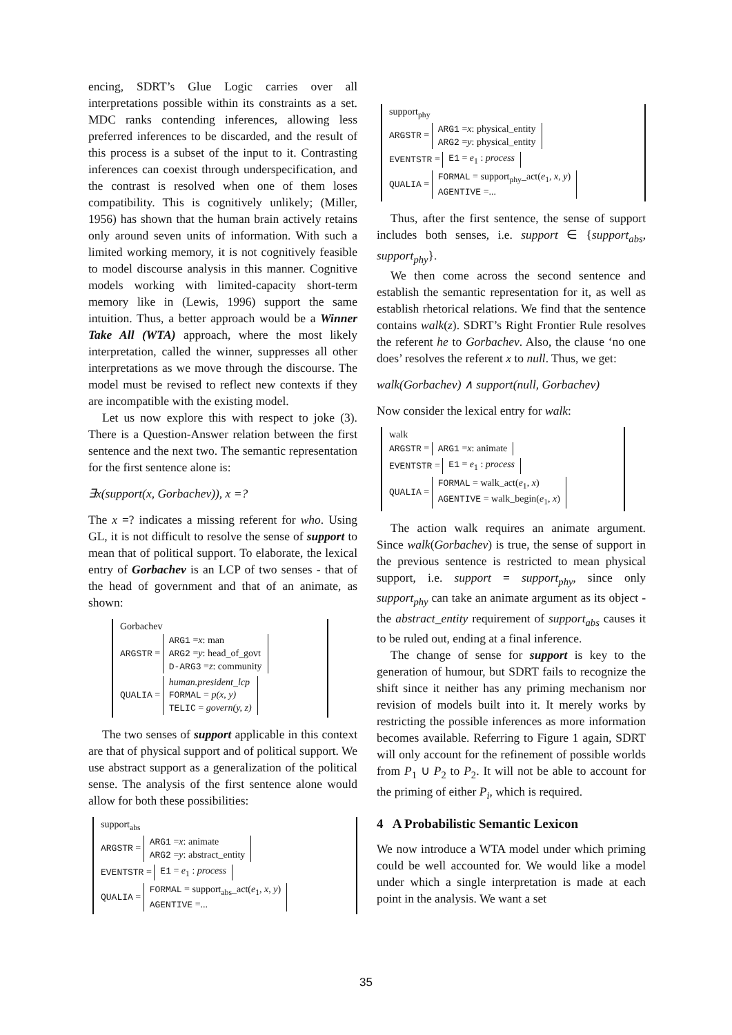encing, SDRT’s Glue Logic carries over all interpretations possible within its constraints as a set. MDC ranks contending inferences, allowing less preferred inferences to be discarded, and the result of this process is a subset of the input to it. Contrasting inferences can coexist through underspecification, and the contrast is resolved when one of them loses compatibility. This is cognitively unlikely; (Miller, 1956) has shown that the human brain actively retains only around seven units of information. With such a limited working memory, it is not cognitively feasible to model discourse analysis in this manner. Cognitive models working with limited-capacity short-term memory like in (Lewis, 1996) support the same intuition. Thus, a better approach would be a Winner Take All (WTA) approach, where the most likely interpretation, called the winner, suppresses all other interpretations as we move through the discourse. The model must be revised to reflect new contexts if they are incompatible with the existing model.
Let us now explore this with respect to joke (3). There is a Question-Answer relation between the first sentence and the next two. The semantic representation for the first sentence alone is:
∃x(support(x, Gorbachev)), x =?
The x =? indicates a missing referent for who. Using GL, it is not difficult to resolve the sense of support to mean that of political support. To elaborate, the lexical entry of Gorbachev is an LCP of two senses - that of the head of government and that of an animate, as shown:
Gorbachev
ARGSTR = ARG1 =x: man
ARG2 =y: head_of_govt
D-ARG3 =z: community
QUALIA = human.president_lcp
FORMAL = p(x, y)
TELIC = govern(y, z)
The two senses of support applicable in this context are that of physical support and of political support. We use abstract support as a generalization of the political sense. The analysis of the first sentence alone would allow for both these possibilities:
support<sub>abs</sub>
ARGSTR = ARG1 =x: animate
ARG2 =y: abstract_entity
EVENTSTR = E1 = e<sub>1</sub> : process
QUALIA = FORMAL = support<sub>abs</sub>_act(e<sub>1</sub>, x, y)
AGENTIVE =...
support<sub>phy</sub>
ARGSTR = ARG1 =x: physical_entity
ARG2 =y: physical_entity
EVENTSTR = E1 = e<sub>1</sub> : process
QUALIA = FORMAL = support<sub>phy</sub>_act(e<sub>1</sub>, x, y)
AGENTIVE =...
Thus, after the first sentence, the sense of support includes both senses, i.e. support ∈ {support<sub>abs</sub>, support<sub>phy</sub>}.
We then come across the second sentence and establish the semantic representation for it, as well as establish rhetorical relations. We find that the sentence contains walk(z). SDRT’s Right Frontier Rule resolves the referent he to Gorbachev. Also, the clause ‘no one does’ resolves the referent x to null. Thus, we get:
walk(Gorbachev) ∧ support(null, Gorbachev)
Now consider the lexical entry for walk:
walk
ARGSTR = ARG1 =x: animate
EVENTSTR = E1 = e<sub>1</sub> : process
QUALIA = FORMAL = walk_act(e<sub>1</sub>, x)
AGENTIVE = walk_begin(e<sub>1</sub>, x)
The action walk requires an animate argument. Since walk(Gorbachev) is true, the sense of support in the previous sentence is restricted to mean physical support, i.e. support = support<sub>phy</sub>, since only support<sub>phy</sub> can take an animate argument as its object - the abstract_entity requirement of support<sub>abs</sub> causes it to be ruled out, ending at a final inference.
The change of sense for support is key to the generation of humour, but SDRT fails to recognize the shift since it neither has any priming mechanism nor revision of models built into it. It merely works by restricting the possible inferences as more information becomes available. Referring to Figure 1 again, SDRT will only account for the refinement of possible worlds from P<sub>1</sub> ∪ P<sub>2</sub> to P<sub>2</sub>. It will not be able to account for the priming of either P<sub>i</sub>, which is required.
4 A Probabilistic Semantic Lexicon
We now introduce a WTA model under which priming could be well accounted for. We would like a model under which a single interpretation is made at each point in the analysis. We want a set
35